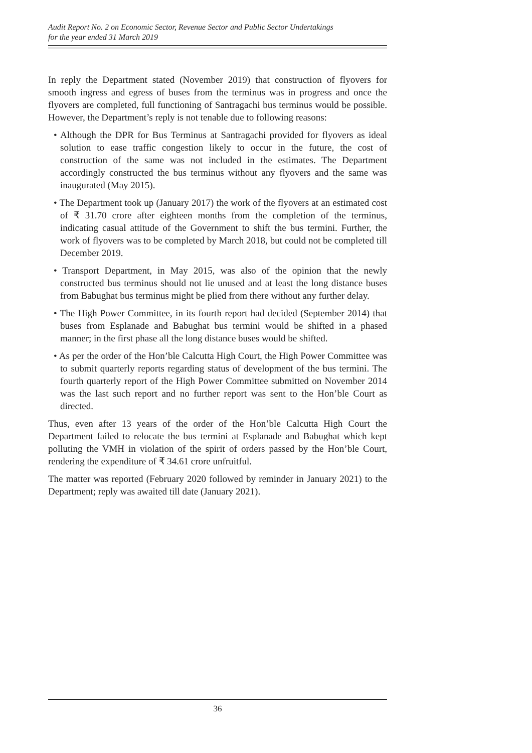Audit Report No. 2 on Economic Sector, Revenue Sector and Public Sector Undertakings
for the year ended 31 March 2019
In reply the Department stated (November 2019) that construction of flyovers for smooth ingress and egress of buses from the terminus was in progress and once the flyovers are completed, full functioning of Santragachi bus terminus would be possible. However, the Department’s reply is not tenable due to following reasons:
• Although the DPR for Bus Terminus at Santragachi provided for flyovers as ideal solution to ease traffic congestion likely to occur in the future, the cost of construction of the same was not included in the estimates. The Department accordingly constructed the bus terminus without any flyovers and the same was inaugurated (May 2015).
• The Department took up (January 2017) the work of the flyovers at an estimated cost of ₹ 31.70 crore after eighteen months from the completion of the terminus, indicating casual attitude of the Government to shift the bus termini. Further, the work of flyovers was to be completed by March 2018, but could not be completed till December 2019.
• Transport Department, in May 2015, was also of the opinion that the newly constructed bus terminus should not lie unused and at least the long distance buses from Babughat bus terminus might be plied from there without any further delay.
• The High Power Committee, in its fourth report had decided (September 2014) that buses from Esplanade and Babughat bus termini would be shifted in a phased manner; in the first phase all the long distance buses would be shifted.
• As per the order of the Hon’ble Calcutta High Court, the High Power Committee was to submit quarterly reports regarding status of development of the bus termini. The fourth quarterly report of the High Power Committee submitted on November 2014 was the last such report and no further report was sent to the Hon’ble Court as directed.
Thus, even after 13 years of the order of the Hon’ble Calcutta High Court the Department failed to relocate the bus termini at Esplanade and Babughat which kept polluting the VMH in violation of the spirit of orders passed by the Hon’ble Court, rendering the expenditure of ₹ 34.61 crore unfruitful.
The matter was reported (February 2020 followed by reminder in January 2021) to the Department; reply was awaited till date (January 2021).
36